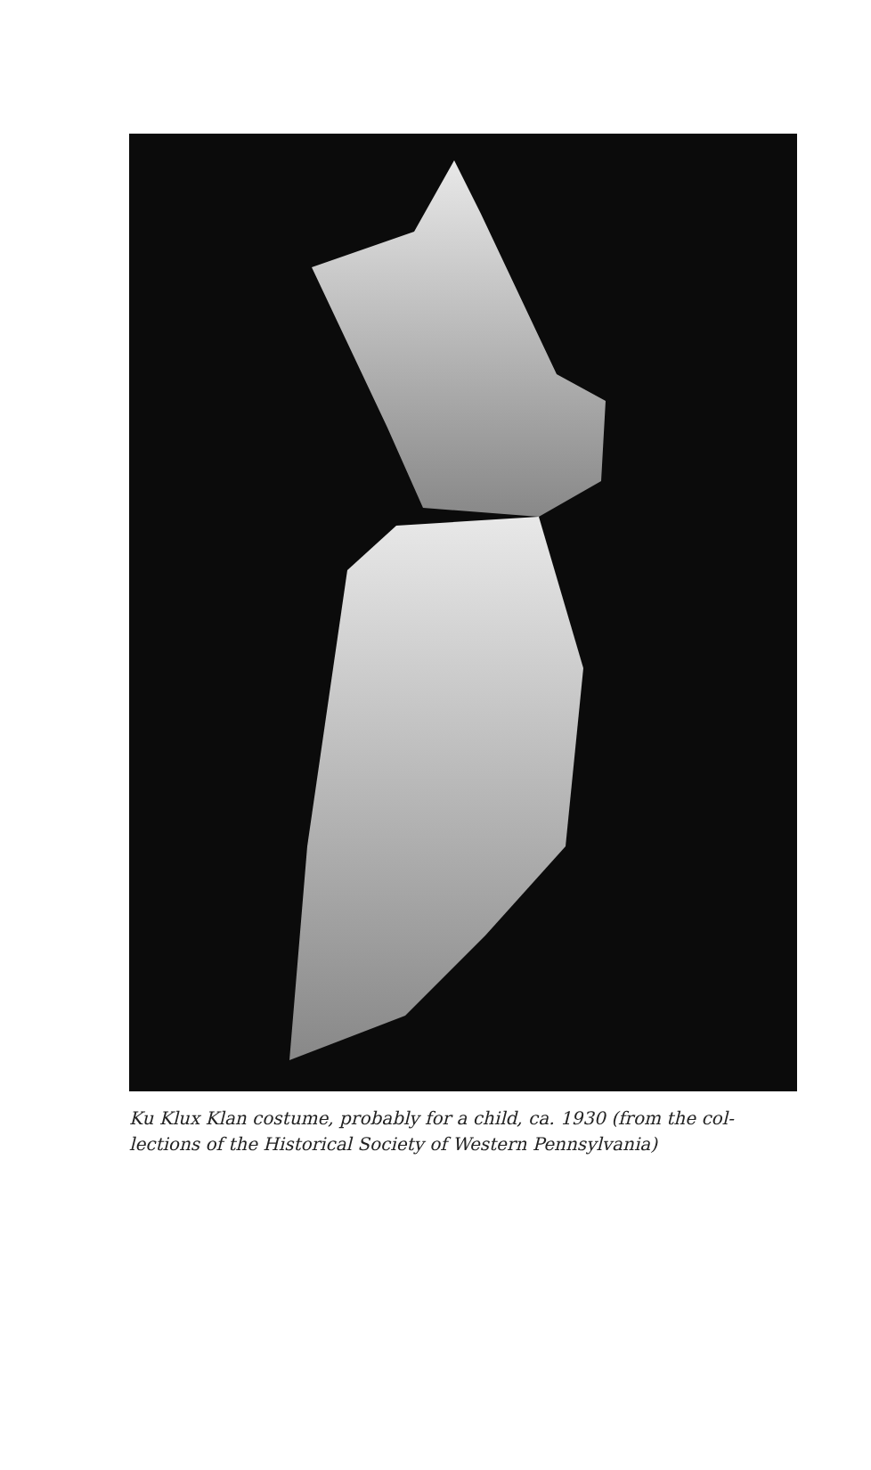Ku Klux Klan costume, probably for a child, ca. 1930 (from the col-
lections of the Historical Society of Western Pennsylvania)